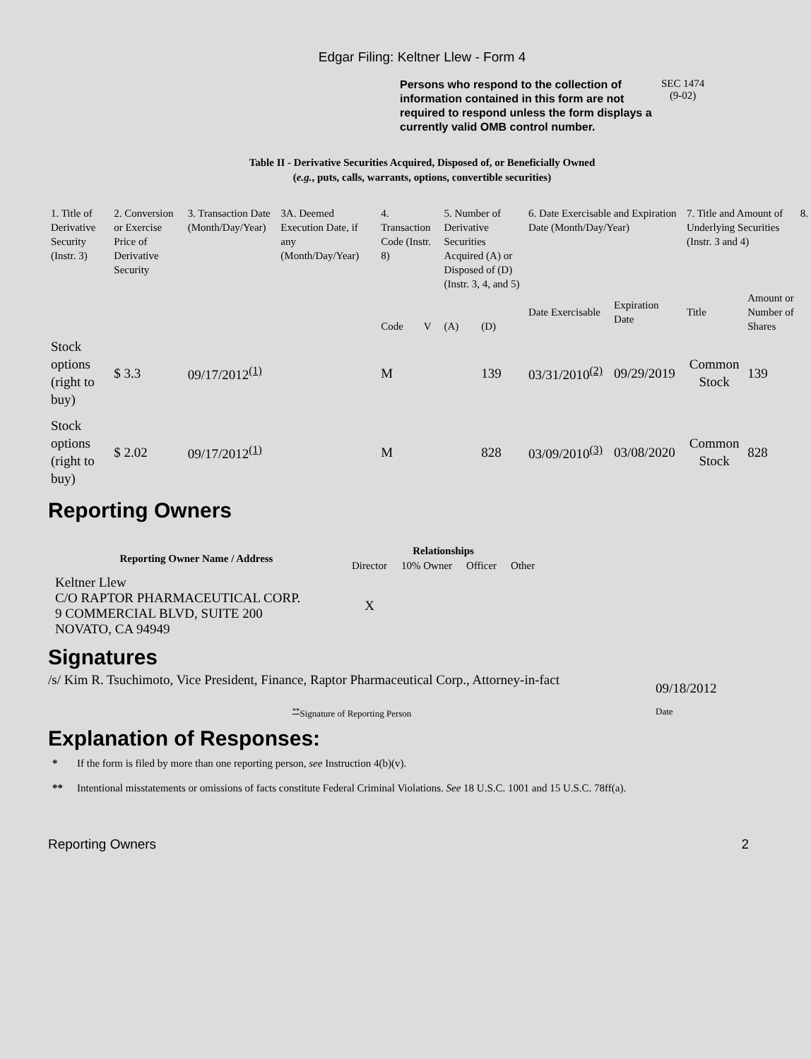Edgar Filing: Keltner Llew - Form 4
Persons who respond to the collection of information contained in this form are not required to respond unless the form displays a currently valid OMB control number.
SEC 1474
(9-02)
Table II - Derivative Securities Acquired, Disposed of, or Beneficially Owned
(e.g., puts, calls, warrants, options, convertible securities)
| 1. Title of Derivative Security (Instr. 3) | 2. Conversion or Exercise Price of Derivative Security | 3. Transaction Date (Month/Day/Year) | 3A. Deemed Execution Date, if any (Month/Day/Year) | 4. Transaction Code (Instr. 8) | | 5. Number of Derivative Securities Acquired (A) or Disposed of (D) (Instr. 3, 4, and 5) | | 6. Date Exercisable and Expiration Date (Month/Day/Year) | | 7. Title and Amount of Underlying Securities (Instr. 3 and 4) | | 8. |
| --- | --- | --- | --- | --- | --- | --- | --- | --- | --- | --- | --- | --- |
| | | | | Code | V | (A) | (D) | Date Exercisable | Expiration Date | Title | Amount or Number of Shares | |
| Stock options (right to buy) | $ 3.3 | 09/17/2012<sup>(1)</sup> | | M | | | 139 | 03/31/2010<sup>(2)</sup> | 09/29/2019 | Common Stock | 139 | |
| Stock options (right to buy) | $ 2.02 | 09/17/2012<sup>(1)</sup> | | M | | | 828 | 03/09/2010<sup>(3)</sup> | 03/08/2020 | Common Stock | 828 | |
Reporting Owners
| Reporting Owner Name / Address | Relationships | | | |
| --- | --- | --- | --- | --- |
| | Director | 10% Owner | Officer | Other |
| Keltner Llew C/O RAPTOR PHARMACEUTICAL CORP. 9 COMMERCIAL BLVD, SUITE 200 NOVATO, CA 94949 | X | | | |
Signatures
/s/ Kim R. Tsuchimoto, Vice President, Finance, Raptor Pharmaceutical Corp., Attorney-in-fact
09/18/2012
<sup>**</sup> Signature of Reporting Person Date
Explanation of Responses:
* If the form is filed by more than one reporting person, see Instruction 4(b)(v).
** Intentional misstatements or omissions of facts constitute Federal Criminal Violations. See 18 U.S.C. 1001 and 15 U.S.C. 78ff(a).
Reporting Owners 2